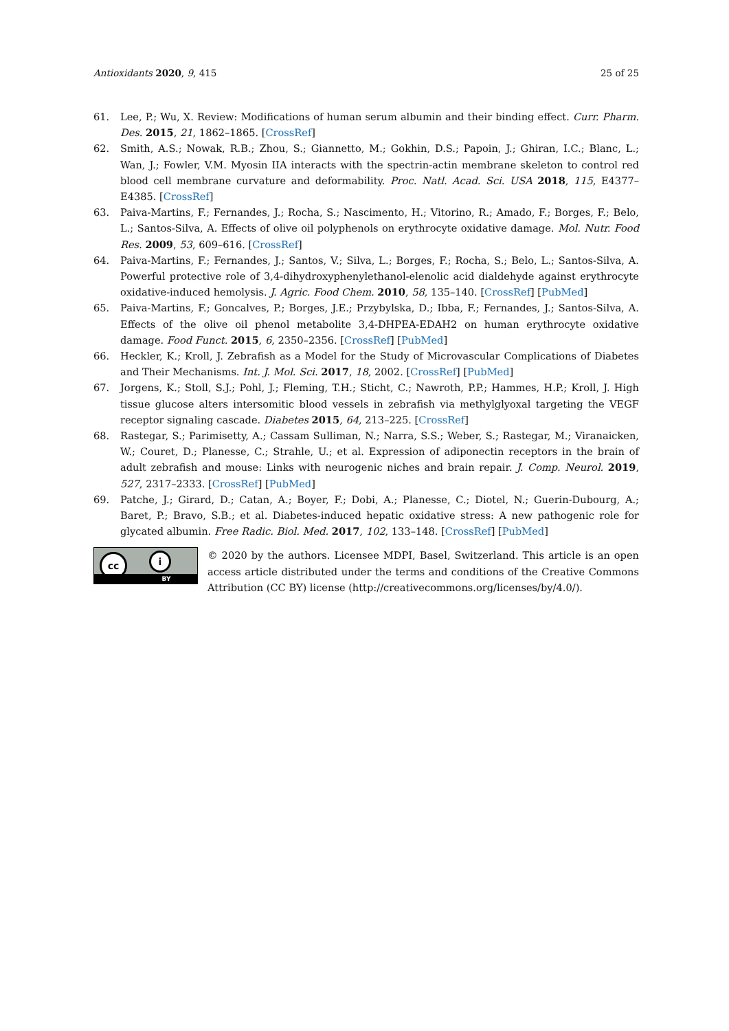Antioxidants 2020, 9, 415 25 of 25
61. Lee, P.; Wu, X. Review: Modifications of human serum albumin and their binding effect. Curr. Pharm. Des. 2015, 21, 1862–1865. [CrossRef]
62. Smith, A.S.; Nowak, R.B.; Zhou, S.; Giannetto, M.; Gokhin, D.S.; Papoin, J.; Ghiran, I.C.; Blanc, L.; Wan, J.; Fowler, V.M. Myosin IIA interacts with the spectrin-actin membrane skeleton to control red blood cell membrane curvature and deformability. Proc. Natl. Acad. Sci. USA 2018, 115, E4377–E4385. [CrossRef]
63. Paiva-Martins, F.; Fernandes, J.; Rocha, S.; Nascimento, H.; Vitorino, R.; Amado, F.; Borges, F.; Belo, L.; Santos-Silva, A. Effects of olive oil polyphenols on erythrocyte oxidative damage. Mol. Nutr. Food Res. 2009, 53, 609–616. [CrossRef]
64. Paiva-Martins, F.; Fernandes, J.; Santos, V.; Silva, L.; Borges, F.; Rocha, S.; Belo, L.; Santos-Silva, A. Powerful protective role of 3,4-dihydroxyphenylethanol-elenolic acid dialdehyde against erythrocyte oxidative-induced hemolysis. J. Agric. Food Chem. 2010, 58, 135–140. [CrossRef] [PubMed]
65. Paiva-Martins, F.; Goncalves, P.; Borges, J.E.; Przybylska, D.; Ibba, F.; Fernandes, J.; Santos-Silva, A. Effects of the olive oil phenol metabolite 3,4-DHPEA-EDAH2 on human erythrocyte oxidative damage. Food Funct. 2015, 6, 2350–2356. [CrossRef] [PubMed]
66. Heckler, K.; Kroll, J. Zebrafish as a Model for the Study of Microvascular Complications of Diabetes and Their Mechanisms. Int. J. Mol. Sci. 2017, 18, 2002. [CrossRef] [PubMed]
67. Jorgens, K.; Stoll, S.J.; Pohl, J.; Fleming, T.H.; Sticht, C.; Nawroth, P.P.; Hammes, H.P.; Kroll, J. High tissue glucose alters intersomitic blood vessels in zebrafish via methylglyoxal targeting the VEGF receptor signaling cascade. Diabetes 2015, 64, 213–225. [CrossRef]
68. Rastegar, S.; Parimisetty, A.; Cassam Sulliman, N.; Narra, S.S.; Weber, S.; Rastegar, M.; Viranaicken, W.; Couret, D.; Planesse, C.; Strahle, U.; et al. Expression of adiponectin receptors in the brain of adult zebrafish and mouse: Links with neurogenic niches and brain repair. J. Comp. Neurol. 2019, 527, 2317–2333. [CrossRef] [PubMed]
69. Patche, J.; Girard, D.; Catan, A.; Boyer, F.; Dobi, A.; Planesse, C.; Diotel, N.; Guerin-Dubourg, A.; Baret, P.; Bravo, S.B.; et al. Diabetes-induced hepatic oxidative stress: A new pathogenic role for glycated albumin. Free Radic. Biol. Med. 2017, 102, 133–148. [CrossRef] [PubMed]
cc i
BY
© 2020 by the authors. Licensee MDPI, Basel, Switzerland. This article is an open access article distributed under the terms and conditions of the Creative Commons Attribution (CC BY) license (http://creativecommons.org/licenses/by/4.0/).